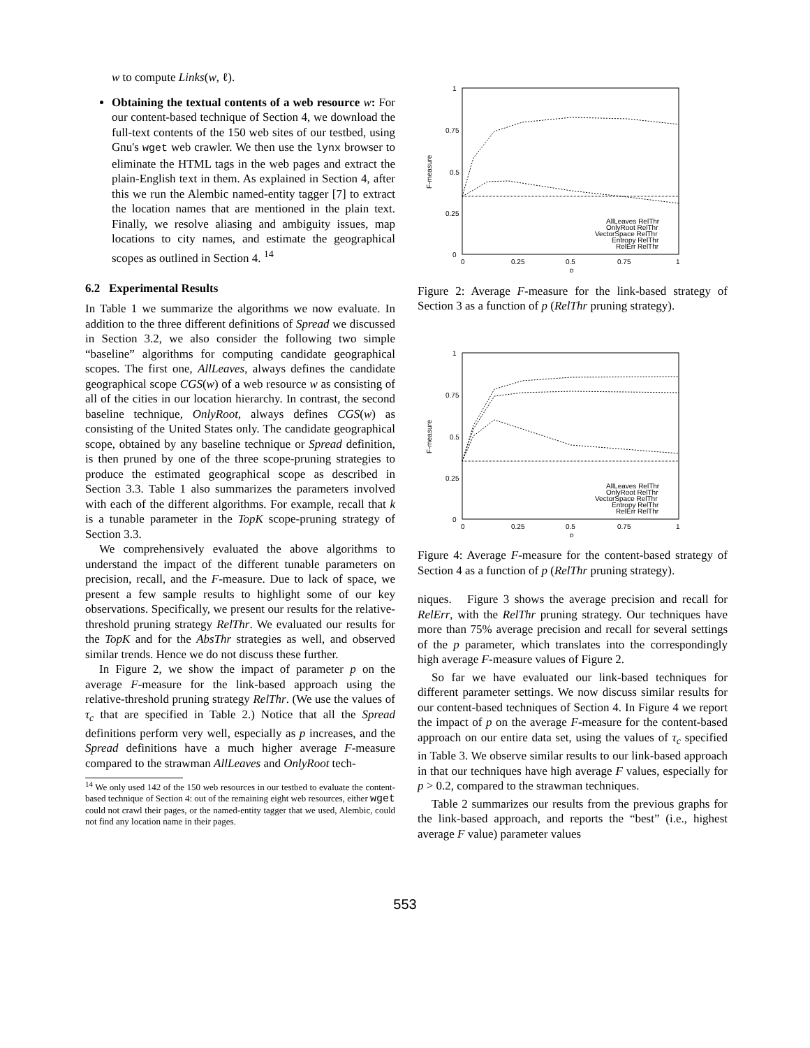w to compute Links(w, ℓ).
Obtaining the textual contents of a web resource w: For our content-based technique of Section 4, we download the full-text contents of the 150 web sites of our testbed, using Gnu's wget web crawler. We then use the lynx browser to eliminate the HTML tags in the web pages and extract the plain-English text in them. As explained in Section 4, after this we run the Alembic named-entity tagger [7] to extract the location names that are mentioned in the plain text. Finally, we resolve aliasing and ambiguity issues, map locations to city names, and estimate the geographical scopes as outlined in Section 4. <sup>14</sup>
6.2 Experimental Results
In Table 1 we summarize the algorithms we now evaluate. In addition to the three different definitions of Spread we discussed in Section 3.2, we also consider the following two simple “baseline” algorithms for computing candidate geographical scopes. The first one, AllLeaves, always defines the candidate geographical scope CGS(w) of a web resource w as consisting of all of the cities in our location hierarchy. In contrast, the second baseline technique, OnlyRoot, always defines CGS(w) as consisting of the United States only. The candidate geographical scope, obtained by any baseline technique or Spread definition, is then pruned by one of the three scope-pruning strategies to produce the estimated geographical scope as described in Section 3.3. Table 1 also summarizes the parameters involved with each of the different algorithms. For example, recall that k is a tunable parameter in the TopK scope-pruning strategy of Section 3.3.
We comprehensively evaluated the above algorithms to understand the impact of the different tunable parameters on precision, recall, and the F-measure. Due to lack of space, we present a few sample results to highlight some of our key observations. Specifically, we present our results for the relative-threshold pruning strategy RelThr. We evaluated our results for the TopK and for the AbsThr strategies as well, and observed similar trends. Hence we do not discuss these further.
In Figure 2, we show the impact of parameter p on the average F-measure for the link-based approach using the relative-threshold pruning strategy RelThr. (We use the values of τ<sub>c</sub> that are specified in Table 2.) Notice that all the Spread definitions perform very well, especially as p increases, and the Spread definitions have a much higher average F-measure compared to the strawman AllLeaves and OnlyRoot tech-
<sup>14</sup> We only used 142 of the 150 web resources in our testbed to evaluate the content-based technique of Section 4: out of the remaining eight web resources, either wget could not crawl their pages, or the named-entity tagger that we used, Alembic, could not find any location name in their pages.
1
0.75
0.5
0.25
0
0
0.25
0.5
0.75
1
p
F-measure
AllLeaves RelThr
OnlyRoot RelThr
VectorSpace RelThr
Entropy RelThr
RelErr RelThr
Figure 2: Average F-measure for the link-based strategy of Section 3 as a function of p (RelThr pruning strategy).
1
0.75
0.5
0.25
0
0
0.25
0.5
0.75
1
p
F-measure
AllLeaves RelThr
OnlyRoot RelThr
VectorSpace RelThr
Entropy RelThr
RelErr RelThr
Figure 4: Average F-measure for the content-based strategy of Section 4 as a function of p (RelThr pruning strategy).
niques. Figure 3 shows the average precision and recall for RelErr, with the RelThr pruning strategy. Our techniques have more than 75% average precision and recall for several settings of the p parameter, which translates into the correspondingly high average F-measure values of Figure 2.
So far we have evaluated our link-based techniques for different parameter settings. We now discuss similar results for our content-based techniques of Section 4. In Figure 4 we report the impact of p on the average F-measure for the content-based approach on our entire data set, using the values of τ<sub>c</sub> specified in Table 3. We observe similar results to our link-based approach in that our techniques have high average F values, especially for p > 0.2, compared to the strawman techniques.
Table 2 summarizes our results from the previous graphs for the link-based approach, and reports the “best” (i.e., highest average F value) parameter values
553